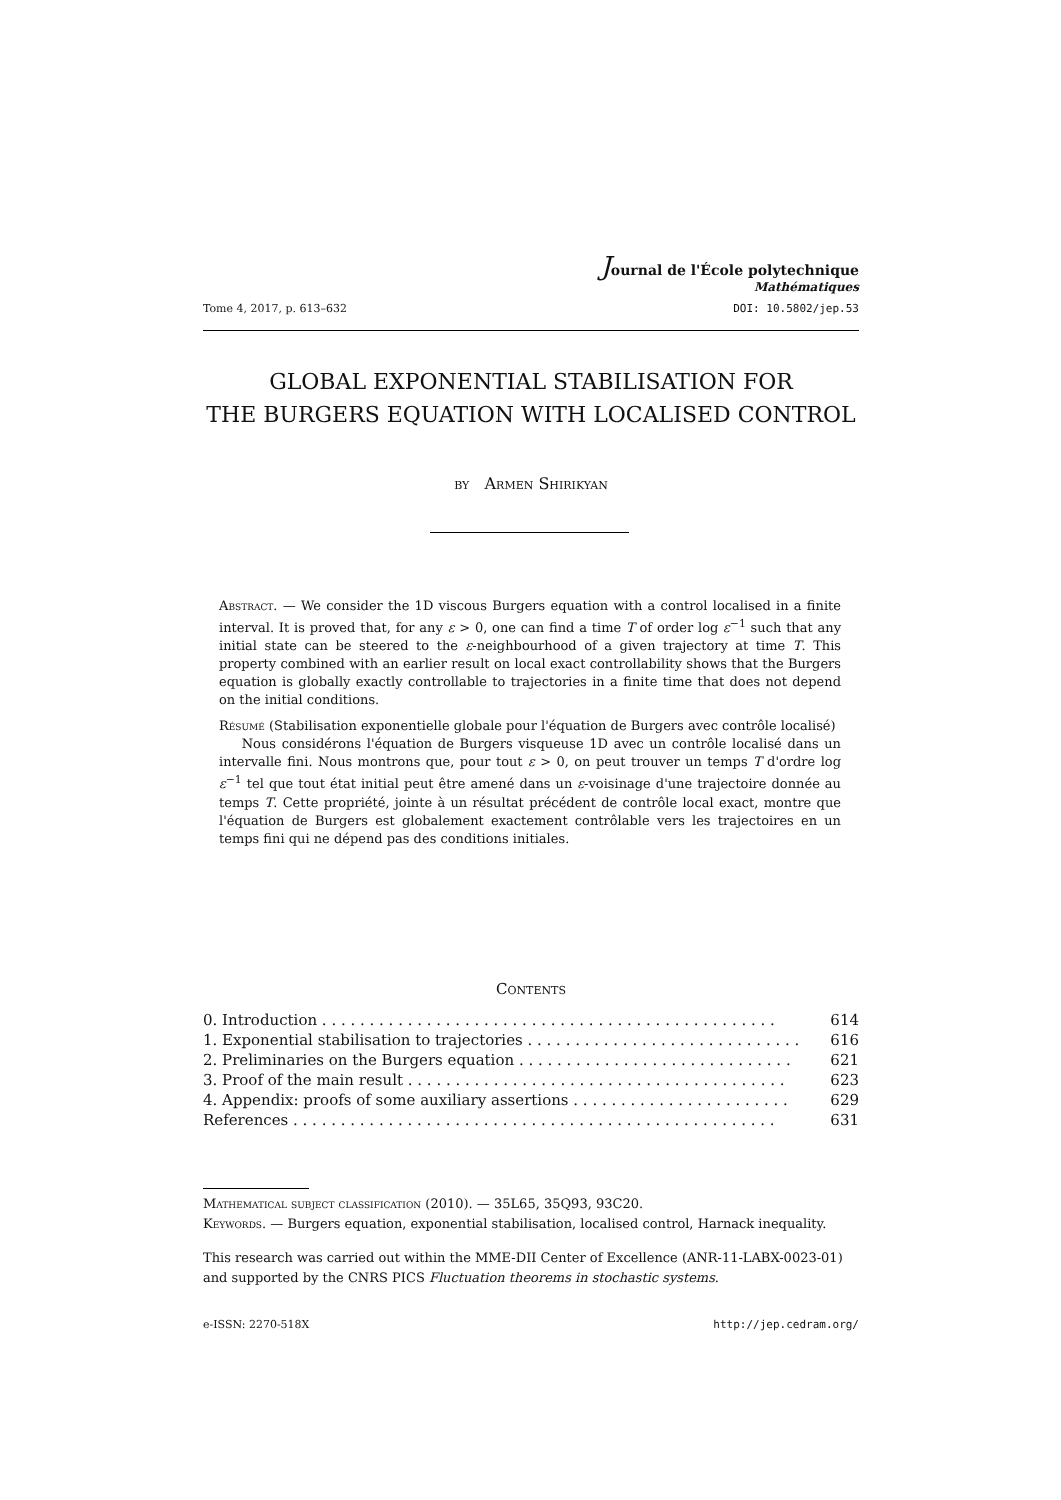Journal de l'École polytechnique
Mathématiques
Tome 4, 2017, p. 613–632 DOI: 10.5802/jep.53
GLOBAL EXPONENTIAL STABILISATION FOR
THE BURGERS EQUATION WITH LOCALISED CONTROL
by Armen Shirikyan
Abstract. — We consider the 1D viscous Burgers equation with a control localised in a finite interval. It is proved that, for any ε > 0, one can find a time T of order log ε<sup>−1</sup> such that any initial state can be steered to the ε-neighbourhood of a given trajectory at time T. This property combined with an earlier result on local exact controllability shows that the Burgers equation is globally exactly controllable to trajectories in a finite time that does not depend on the initial conditions.
Résumé (Stabilisation exponentielle globale pour l'équation de Burgers avec contrôle localisé)
Nous considérons l'équation de Burgers visqueuse 1D avec un contrôle localisé dans un intervalle fini. Nous montrons que, pour tout ε > 0, on peut trouver un temps T d'ordre log ε<sup>−1</sup> tel que tout état initial peut être amené dans un ε-voisinage d'une trajectoire donnée au temps T. Cette propriété, jointe à un résultat précédent de contrôle local exact, montre que l'équation de Burgers est globalement exactement contrôlable vers les trajectoires en un temps fini qui ne dépend pas des conditions initiales.
Contents
| 0. Introduction . . . . . . . . . . . . . . . . . . . . . . . . . . . . . . . . . . . . . . . . . . . . . . . . | 614 |
| 1. Exponential stabilisation to trajectories . . . . . . . . . . . . . . . . . . . . . . . . . . . . . | 616 |
| 2. Preliminaries on the Burgers equation . . . . . . . . . . . . . . . . . . . . . . . . . . . . . | 621 |
| 3. Proof of the main result . . . . . . . . . . . . . . . . . . . . . . . . . . . . . . . . . . . . . . . . | 623 |
| 4. Appendix: proofs of some auxiliary assertions . . . . . . . . . . . . . . . . . . . . . . . | 629 |
| References . . . . . . . . . . . . . . . . . . . . . . . . . . . . . . . . . . . . . . . . . . . . . . . . . . . | 631 |
Mathematical subject classification (2010). — 35L65, 35Q93, 93C20.
Keywords. — Burgers equation, exponential stabilisation, localised control, Harnack inequality.
This research was carried out within the MME-DII Center of Excellence (ANR-11-LABX-0023-01) and supported by the CNRS PICS Fluctuation theorems in stochastic systems.
e-ISSN: 2270-518X http://jep.cedram.org/